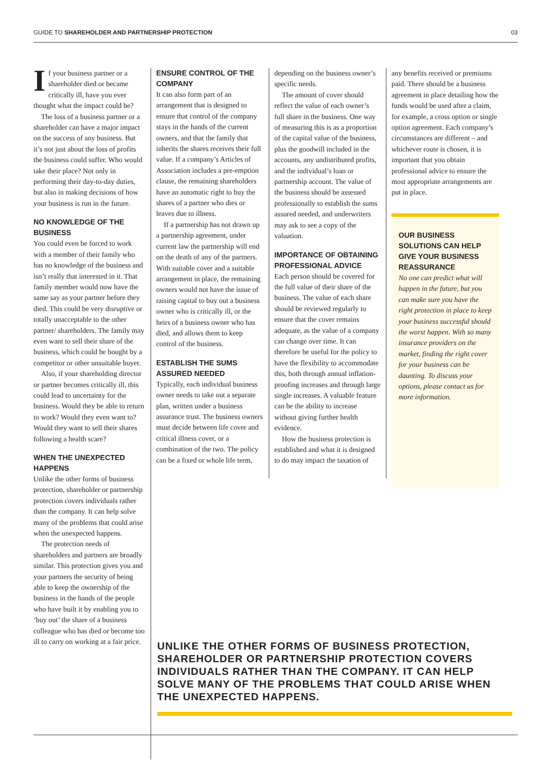GUIDE TO SHAREHOLDER AND PARTNERSHIP PROTECTION 03
If your business partner or a shareholder died or became critically ill, have you ever thought what the impact could be?
The loss of a business partner or a shareholder can have a major impact on the success of any business. But it’s not just about the loss of profits the business could suffer. Who would take their place? Not only in performing their day-to-day duties, but also in making decisions of how your business is run in the future.
NO KNOWLEDGE OF THE BUSINESS
You could even be forced to work with a member of their family who has no knowledge of the business and isn’t really that interested in it. That family member would now have the same say as your partner before they died. This could be very disruptive or totally unacceptable to the other partner/ shareholders. The family may even want to sell their share of the business, which could be bought by a competitor or other unsuitable buyer.
Also, if your shareholding director or partner becomes critically ill, this could lead to uncertainty for the business. Would they be able to return to work? Would they even want to? Would they want to sell their shares following a health scare?
WHEN THE UNEXPECTED HAPPENS
Unlike the other forms of business protection, shareholder or partnership protection covers individuals rather than the company. It can help solve many of the problems that could arise when the unexpected happens.
The protection needs of shareholders and partners are broadly similar. This protection gives you and your partners the security of being able to keep the ownership of the business in the hands of the people who have built it by enabling you to ‘buy out’ the share of a business colleague who has died or become too ill to carry on working at a fair price.
ENSURE CONTROL OF THE COMPANY
It can also form part of an arrangement that is designed to ensure that control of the company stays in the hands of the current owners, and that the family that inherits the shares receives their full value. If a company’s Articles of Association includes a pre-emption clause, the remaining shareholders have an automatic right to buy the shares of a partner who dies or leaves due to illness.
If a partnership has not drawn up a partnership agreement, under current law the partnership will end on the death of any of the partners. With suitable cover and a suitable arrangement in place, the remaining owners would not have the issue of raising capital to buy out a business owner who is critically ill, or the heirs of a business owner who has died, and allows them to keep control of the business.
ESTABLISH THE SUMS ASSURED NEEDED
Typically, each individual business owner needs to take out a separate plan, written under a business assurance trust. The business owners must decide between life cover and critical illness cover, or a combination of the two. The policy can be a fixed or whole life term,
depending on the business owner’s specific needs.
The amount of cover should reflect the value of each owner’s full share in the business. One way of measuring this is as a proportion of the capital value of the business, plus the goodwill included in the accounts, any undistributed profits, and the individual’s loan or partnership account. The value of the business should be assessed professionally to establish the sums assured needed, and underwriters may ask to see a copy of the valuation.
IMPORTANCE OF OBTAINING PROFESSIONAL ADVICE
Each person should be covered for the full value of their share of the business. The value of each share should be reviewed regularly to ensure that the cover remains adequate, as the value of a company can change over time. It can therefore be useful for the policy to have the flexibility to accommodate this, both through annual inflation-proofing increases and through large single increases. A valuable feature can be the ability to increase without giving further health evidence.
How the business protection is established and what it is designed to do may impact the taxation of
any benefits received or premiums paid. There should be a business agreement in place detailing how the funds would be used after a claim, for example, a cross option or single option agreement. Each company’s circumstances are different – and whichever route is chosen, it is important that you obtain professional advice to ensure the most appropriate arrangements are put in place.
OUR BUSINESS SOLUTIONS CAN HELP GIVE YOUR BUSINESS REASSURANCE
No one can predict what will happen in the future, but you can make sure you have the right protection in place to keep your business successful should the worst happen. With so many insurance providers on the market, finding the right cover for your business can be daunting. To discuss your options, please contact us for more information.
UNLIKE THE OTHER FORMS OF BUSINESS PROTECTION, SHAREHOLDER OR PARTNERSHIP PROTECTION COVERS INDIVIDUALS RATHER THAN THE COMPANY. IT CAN HELP SOLVE MANY OF THE PROBLEMS THAT COULD ARISE WHEN THE UNEXPECTED HAPPENS.